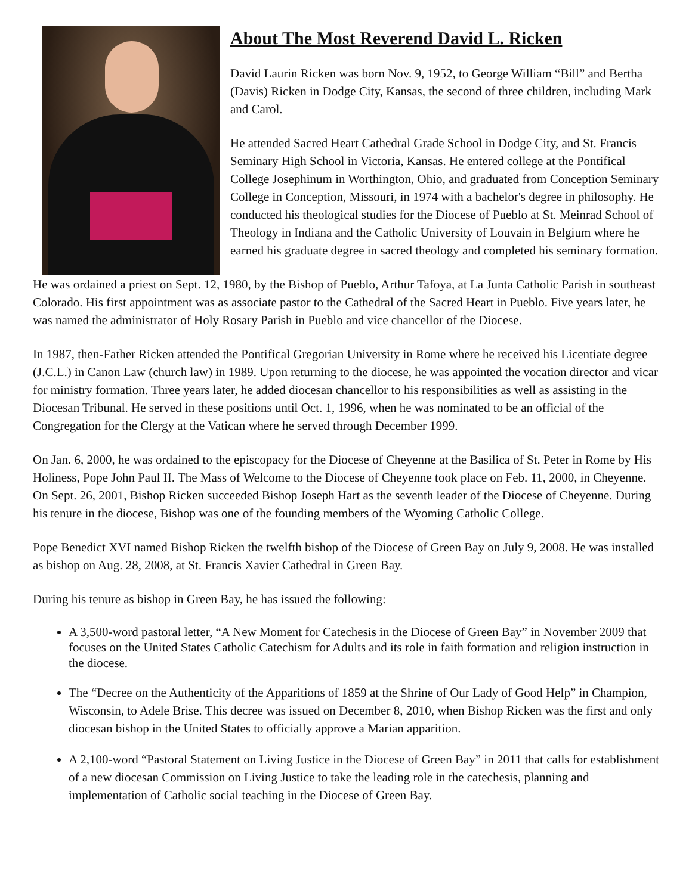About The Most Reverend David L. Ricken
David Laurin Ricken was born Nov. 9, 1952, to George William “Bill” and Bertha (Davis) Ricken in Dodge City, Kansas, the second of three children, including Mark and Carol.
He attended Sacred Heart Cathedral Grade School in Dodge City, and St. Francis Seminary High School in Victoria, Kansas. He entered college at the Pontifical College Josephinum in Worthington, Ohio, and graduated from Conception Seminary College in Conception, Missouri, in 1974 with a bachelor's degree in philosophy. He conducted his theological studies for the Diocese of Pueblo at St. Meinrad School of Theology in Indiana and the Catholic University of Louvain in Belgium where he earned his graduate degree in sacred theology and completed his seminary formation.
He was ordained a priest on Sept. 12, 1980, by the Bishop of Pueblo, Arthur Tafoya, at La Junta Catholic Parish in southeast Colorado. His first appointment was as associate pastor to the Cathedral of the Sacred Heart in Pueblo. Five years later, he was named the administrator of Holy Rosary Parish in Pueblo and vice chancellor of the Diocese.
In 1987, then-Father Ricken attended the Pontifical Gregorian University in Rome where he received his Licentiate degree (J.C.L.) in Canon Law (church law) in 1989. Upon returning to the diocese, he was appointed the vocation director and vicar for ministry formation. Three years later, he added diocesan chancellor to his responsibilities as well as assisting in the Diocesan Tribunal. He served in these positions until Oct. 1, 1996, when he was nominated to be an official of the Congregation for the Clergy at the Vatican where he served through December 1999.
On Jan. 6, 2000, he was ordained to the episcopacy for the Diocese of Cheyenne at the Basilica of St. Peter in Rome by His Holiness, Pope John Paul II. The Mass of Welcome to the Diocese of Cheyenne took place on Feb. 11, 2000, in Cheyenne. On Sept. 26, 2001, Bishop Ricken succeeded Bishop Joseph Hart as the seventh leader of the Diocese of Cheyenne. During his tenure in the diocese, Bishop was one of the founding members of the Wyoming Catholic College.
Pope Benedict XVI named Bishop Ricken the twelfth bishop of the Diocese of Green Bay on July 9, 2008. He was installed as bishop on Aug. 28, 2008, at St. Francis Xavier Cathedral in Green Bay.
During his tenure as bishop in Green Bay, he has issued the following:
A 3,500-word pastoral letter, “A New Moment for Catechesis in the Diocese of Green Bay” in November 2009 that focuses on the United States Catholic Catechism for Adults and its role in faith formation and religion instruction in the diocese.
The “Decree on the Authenticity of the Apparitions of 1859 at the Shrine of Our Lady of Good Help” in Champion, Wisconsin, to Adele Brise. This decree was issued on December 8, 2010, when Bishop Ricken was the first and only diocesan bishop in the United States to officially approve a Marian apparition.
A 2,100-word “Pastoral Statement on Living Justice in the Diocese of Green Bay” in 2011 that calls for establishment of a new diocesan Commission on Living Justice to take the leading role in the catechesis, planning and implementation of Catholic social teaching in the Diocese of Green Bay.